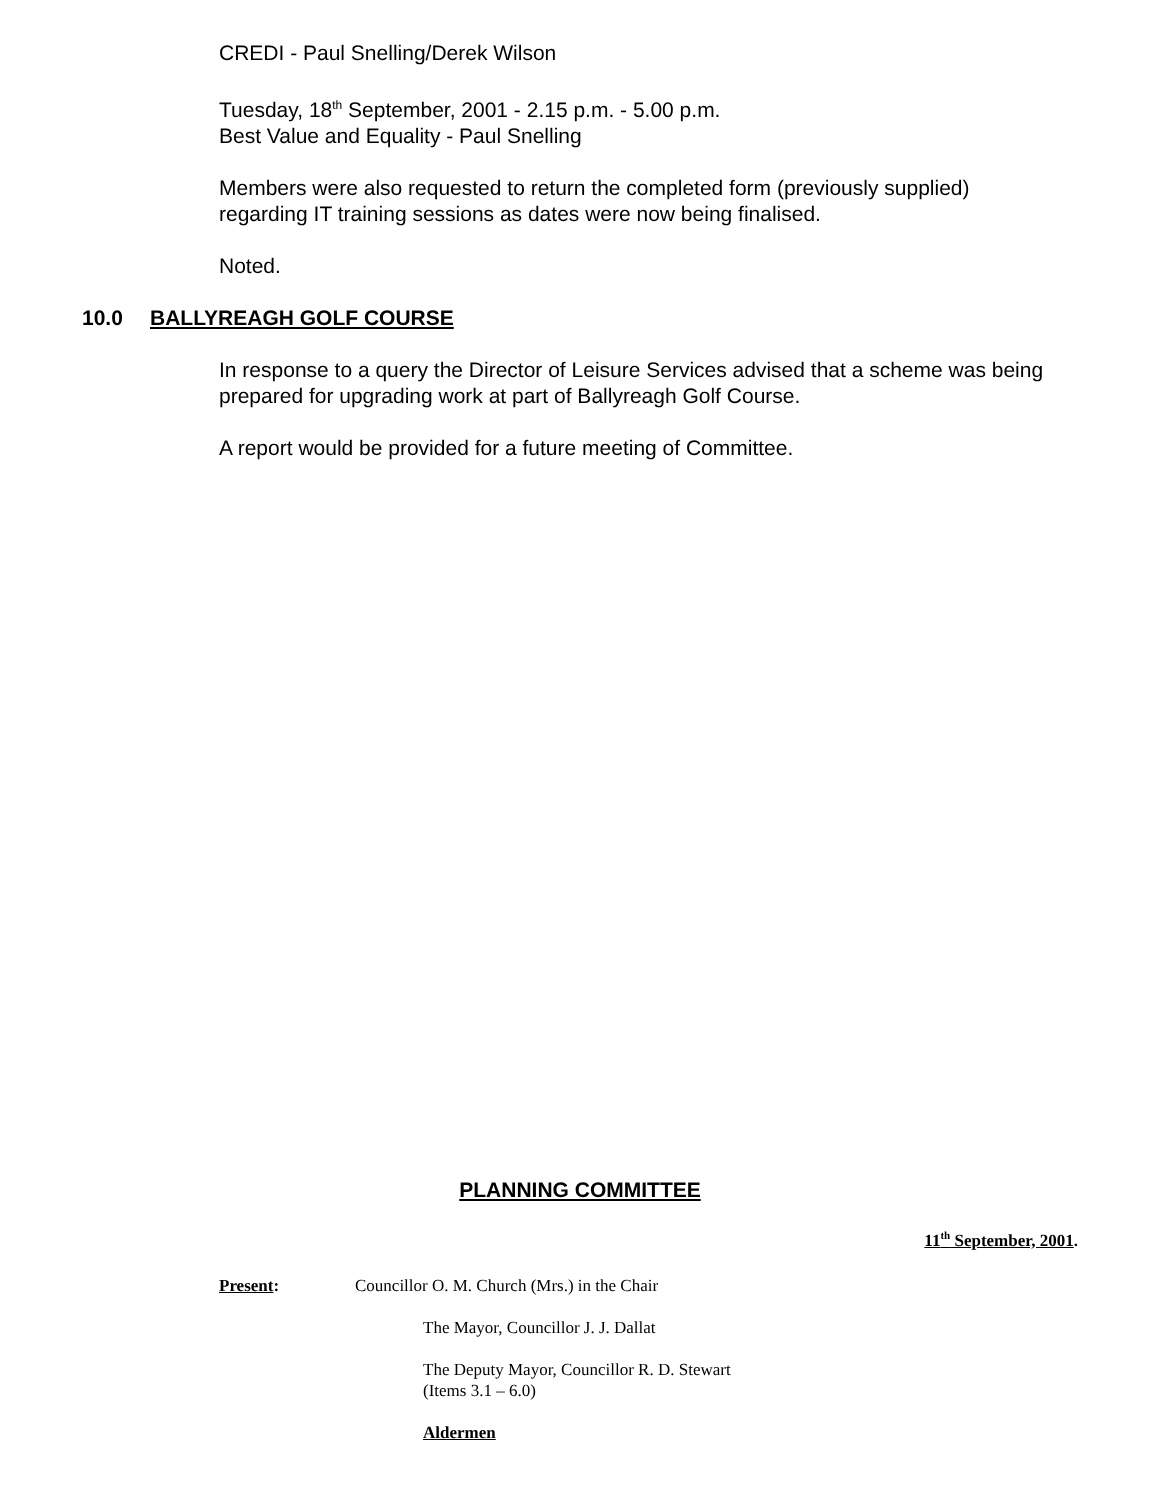CREDI - Paul Snelling/Derek Wilson
Tuesday, 18<sup>th</sup> September, 2001 - 2.15 p.m. - 5.00 p.m.
Best Value and Equality - Paul Snelling
Members were also requested to return the completed form (previously supplied) regarding IT training sessions as dates were now being finalised.
Noted.
10.0 BALLYREAGH GOLF COURSE
In response to a query the Director of Leisure Services advised that a scheme was being prepared for upgrading work at part of Ballyreagh Golf Course.
A report would be provided for a future meeting of Committee.
PLANNING COMMITTEE
11<sup>th</sup> September, 2001.
Present: Councillor O. M. Church (Mrs.) in the Chair
The Mayor, Councillor J. J. Dallat
The Deputy Mayor, Councillor R. D. Stewart
(Items 3.1 – 6.0)
Aldermen